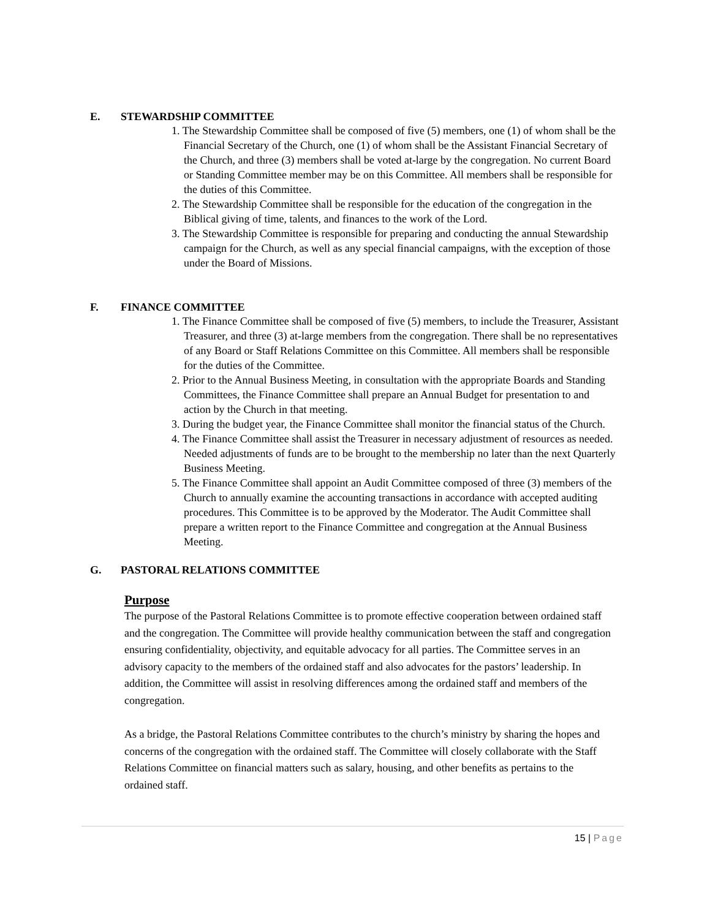E. STEWARDSHIP COMMITTEE
1. The Stewardship Committee shall be composed of five (5) members, one (1) of whom shall be the Financial Secretary of the Church, one (1) of whom shall be the Assistant Financial Secretary of the Church, and three (3) members shall be voted at-large by the congregation. No current Board or Standing Committee member may be on this Committee. All members shall be responsible for the duties of this Committee.
2. The Stewardship Committee shall be responsible for the education of the congregation in the Biblical giving of time, talents, and finances to the work of the Lord.
3. The Stewardship Committee is responsible for preparing and conducting the annual Stewardship campaign for the Church, as well as any special financial campaigns, with the exception of those under the Board of Missions.
F. FINANCE COMMITTEE
1. The Finance Committee shall be composed of five (5) members, to include the Treasurer, Assistant Treasurer, and three (3) at-large members from the congregation. There shall be no representatives of any Board or Staff Relations Committee on this Committee. All members shall be responsible for the duties of the Committee.
2. Prior to the Annual Business Meeting, in consultation with the appropriate Boards and Standing Committees, the Finance Committee shall prepare an Annual Budget for presentation to and action by the Church in that meeting.
3. During the budget year, the Finance Committee shall monitor the financial status of the Church.
4. The Finance Committee shall assist the Treasurer in necessary adjustment of resources as needed. Needed adjustments of funds are to be brought to the membership no later than the next Quarterly Business Meeting.
5. The Finance Committee shall appoint an Audit Committee composed of three (3) members of the Church to annually examine the accounting transactions in accordance with accepted auditing procedures. This Committee is to be approved by the Moderator. The Audit Committee shall prepare a written report to the Finance Committee and congregation at the Annual Business Meeting.
G. PASTORAL RELATIONS COMMITTEE
Purpose
The purpose of the Pastoral Relations Committee is to promote effective cooperation between ordained staff and the congregation. The Committee will provide healthy communication between the staff and congregation ensuring confidentiality, objectivity, and equitable advocacy for all parties. The Committee serves in an advisory capacity to the members of the ordained staff and also advocates for the pastors’ leadership. In addition, the Committee will assist in resolving differences among the ordained staff and members of the congregation.
As a bridge, the Pastoral Relations Committee contributes to the church’s ministry by sharing the hopes and concerns of the congregation with the ordained staff. The Committee will closely collaborate with the Staff Relations Committee on financial matters such as salary, housing, and other benefits as pertains to the ordained staff.
15 | Page